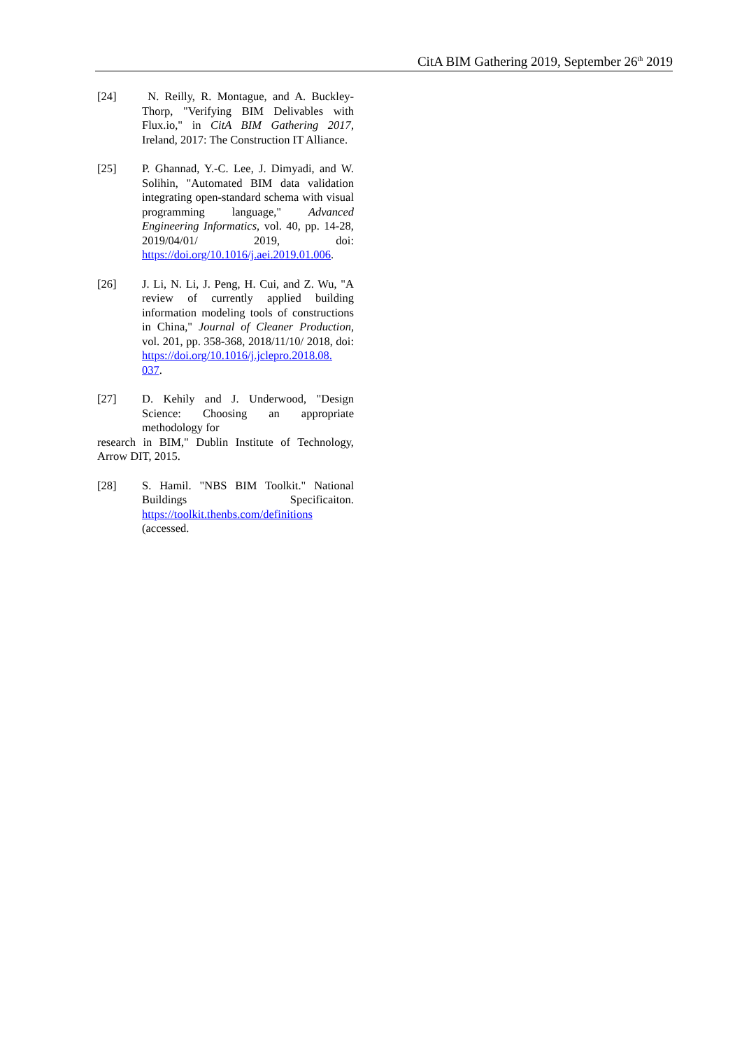CitA BIM Gathering 2019, September 26<sup>th</sup> 2019
[24] N. Reilly, R. Montague, and A. Buckley-Thorp, "Verifying BIM Delivables with Flux.io," in CitA BIM Gathering 2017, Ireland, 2017: The Construction IT Alliance.
[25] P. Ghannad, Y.-C. Lee, J. Dimyadi, and W. Solihin, "Automated BIM data validation integrating open-standard schema with visual programming language," Advanced Engineering Informatics, vol. 40, pp. 14-28, 2019/04/01/ 2019, doi: https://doi.org/10.1016/j.aei.2019.01.006.
[26] J. Li, N. Li, J. Peng, H. Cui, and Z. Wu, "A review of currently applied building information modeling tools of constructions in China," Journal of Cleaner Production, vol. 201, pp. 358-368, 2018/11/10/ 2018, doi: https://doi.org/10.1016/j.jclepro.2018.08.
037.
[27] D. Kehily and J. Underwood, "Design Science: Choosing an appropriate methodology for
research in BIM," Dublin Institute of Technology, Arrow DIT, 2015.
[28] S. Hamil. "NBS BIM Toolkit." National Buildings Specificaiton. https://toolkit.thenbs.com/definitions
(accessed.